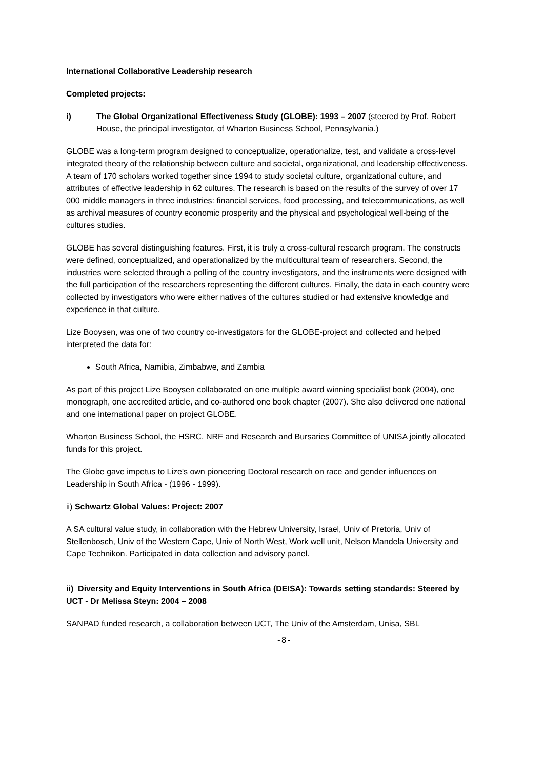International Collaborative Leadership research
Completed projects:
i) The Global Organizational Effectiveness Study (GLOBE): 1993 – 2007 (steered by Prof. Robert House, the principal investigator, of Wharton Business School, Pennsylvania.)
GLOBE was a long-term program designed to conceptualize, operationalize, test, and validate a cross-level integrated theory of the relationship between culture and societal, organizational, and leadership effectiveness. A team of 170 scholars worked together since 1994 to study societal culture, organizational culture, and attributes of effective leadership in 62 cultures. The research is based on the results of the survey of over 17 000 middle managers in three industries: financial services, food processing, and telecommunications, as well as archival measures of country economic prosperity and the physical and psychological well-being of the cultures studies.
GLOBE has several distinguishing features. First, it is truly a cross-cultural research program. The constructs were defined, conceptualized, and operationalized by the multicultural team of researchers. Second, the industries were selected through a polling of the country investigators, and the instruments were designed with the full participation of the researchers representing the different cultures. Finally, the data in each country were collected by investigators who were either natives of the cultures studied or had extensive knowledge and experience in that culture.
Lize Booysen, was one of two country co-investigators for the GLOBE-project and collected and helped interpreted the data for:
South Africa, Namibia, Zimbabwe, and Zambia
As part of this project Lize Booysen collaborated on one multiple award winning specialist book (2004), one monograph, one accredited article, and co-authored one book chapter (2007). She also delivered one national and one international paper on project GLOBE.
Wharton Business School, the HSRC, NRF and Research and Bursaries Committee of UNISA jointly allocated funds for this project.
The Globe gave impetus to Lize's own pioneering Doctoral research on race and gender influences on Leadership in South Africa - (1996 - 1999).
ii) Schwartz Global Values: Project: 2007
A SA cultural value study, in collaboration with the Hebrew University, Israel, Univ of Pretoria, Univ of Stellenbosch, Univ of the Western Cape, Univ of North West, Work well unit, Nelson Mandela University and Cape Technikon. Participated in data collection and advisory panel.
ii) Diversity and Equity Interventions in South Africa (DEISA): Towards setting standards: Steered by UCT - Dr Melissa Steyn: 2004 – 2008
SANPAD funded research, a collaboration between UCT, The Univ of the Amsterdam, Unisa, SBL
-8-